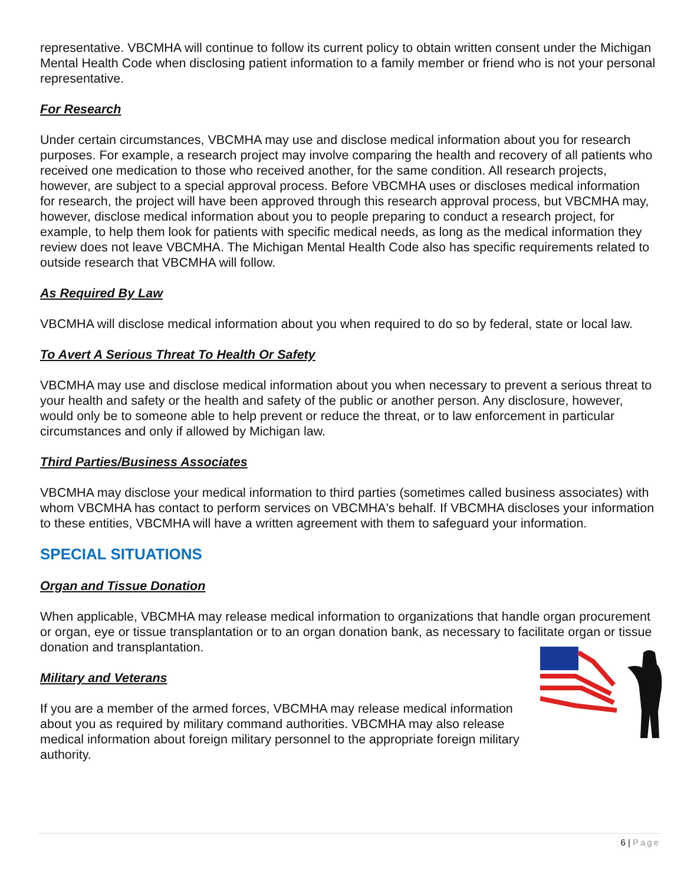representative. VBCMHA will continue to follow its current policy to obtain written consent under the Michigan Mental Health Code when disclosing patient information to a family member or friend who is not your personal representative.
For Research
Under certain circumstances, VBCMHA may use and disclose medical information about you for research purposes. For example, a research project may involve comparing the health and recovery of all patients who received one medication to those who received another, for the same condition. All research projects, however, are subject to a special approval process. Before VBCMHA uses or discloses medical information for research, the project will have been approved through this research approval process, but VBCMHA may, however, disclose medical information about you to people preparing to conduct a research project, for example, to help them look for patients with specific medical needs, as long as the medical information they review does not leave VBCMHA. The Michigan Mental Health Code also has specific requirements related to outside research that VBCMHA will follow.
As Required By Law
VBCMHA will disclose medical information about you when required to do so by federal, state or local law.
To Avert A Serious Threat To Health Or Safety
VBCMHA may use and disclose medical information about you when necessary to prevent a serious threat to your health and safety or the health and safety of the public or another person. Any disclosure, however, would only be to someone able to help prevent or reduce the threat, or to law enforcement in particular circumstances and only if allowed by Michigan law.
Third Parties/Business Associates
VBCMHA may disclose your medical information to third parties (sometimes called business associates) with whom VBCMHA has contact to perform services on VBCMHA's behalf. If VBCMHA discloses your information to these entities, VBCMHA will have a written agreement with them to safeguard your information.
SPECIAL SITUATIONS
Organ and Tissue Donation
When applicable, VBCMHA may release medical information to organizations that handle organ procurement or organ, eye or tissue transplantation or to an organ donation bank, as necessary to facilitate organ or tissue donation and transplantation.
Military and Veterans
If you are a member of the armed forces, VBCMHA may release medical information about you as required by military command authorities. VBCMHA may also release medical information about foreign military personnel to the appropriate foreign military authority.
6 | Page